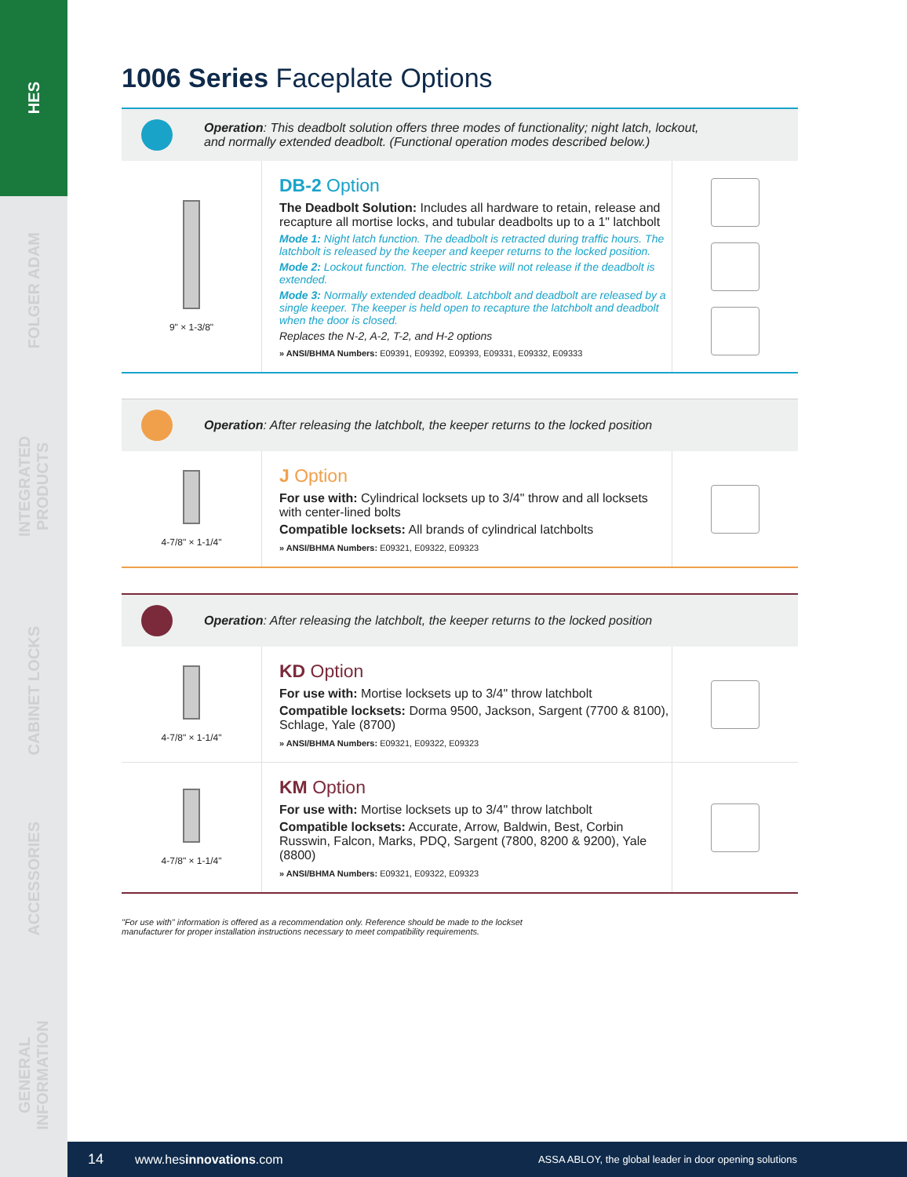HES
FOLGER ADAM
INTEGRATED PRODUCTS
CABINET LOCKS
ACCESSORIES
GENERAL INFORMATION
1006 Series Faceplate Options
Operation: This deadbolt solution offers three modes of functionality; night latch, lockout,
and normally extended deadbolt. (Functional operation modes described below.)
9" × 1-3/8"
DB-2 Option
The Deadbolt Solution: Includes all hardware to retain, release and recapture all mortise locks, and tubular deadbolts up to a 1" latchbolt
Mode 1: Night latch function. The deadbolt is retracted during traffic hours. The latchbolt is released by the keeper and keeper returns to the locked position.
Mode 2: Lockout function. The electric strike will not release if the deadbolt is extended.
Mode 3: Normally extended deadbolt. Latchbolt and deadbolt are released by a single keeper. The keeper is held open to recapture the latchbolt and deadbolt when the door is closed.
Replaces the N-2, A-2, T-2, and H-2 options
» ANSI/BHMA Numbers: E09391, E09392, E09393, E09331, E09332, E09333
Operation: After releasing the latchbolt, the keeper returns to the locked position
4-7/8" × 1-1/4"
J Option
For use with: Cylindrical locksets up to 3/4" throw and all locksets with center-lined bolts
Compatible locksets: All brands of cylindrical latchbolts
» ANSI/BHMA Numbers: E09321, E09322, E09323
Operation: After releasing the latchbolt, the keeper returns to the locked position
4-7/8" × 1-1/4"
KD Option
For use with: Mortise locksets up to 3/4" throw latchbolt
Compatible locksets: Dorma 9500, Jackson, Sargent (7700 & 8100), Schlage, Yale (8700)
» ANSI/BHMA Numbers: E09321, E09322, E09323
4-7/8" × 1-1/4"
KM Option
For use with: Mortise locksets up to 3/4" throw latchbolt
Compatible locksets: Accurate, Arrow, Baldwin, Best, Corbin Russwin, Falcon, Marks, PDQ, Sargent (7800, 8200 & 9200), Yale (8800)
» ANSI/BHMA Numbers: E09321, E09322, E09323
"For use with" information is offered as a recommendation only. Reference should be made to the lockset
manufacturer for proper installation instructions necessary to meet compatibility requirements.
14 www.hesinnovations.com ASSA ABLOY, the global leader in door opening solutions